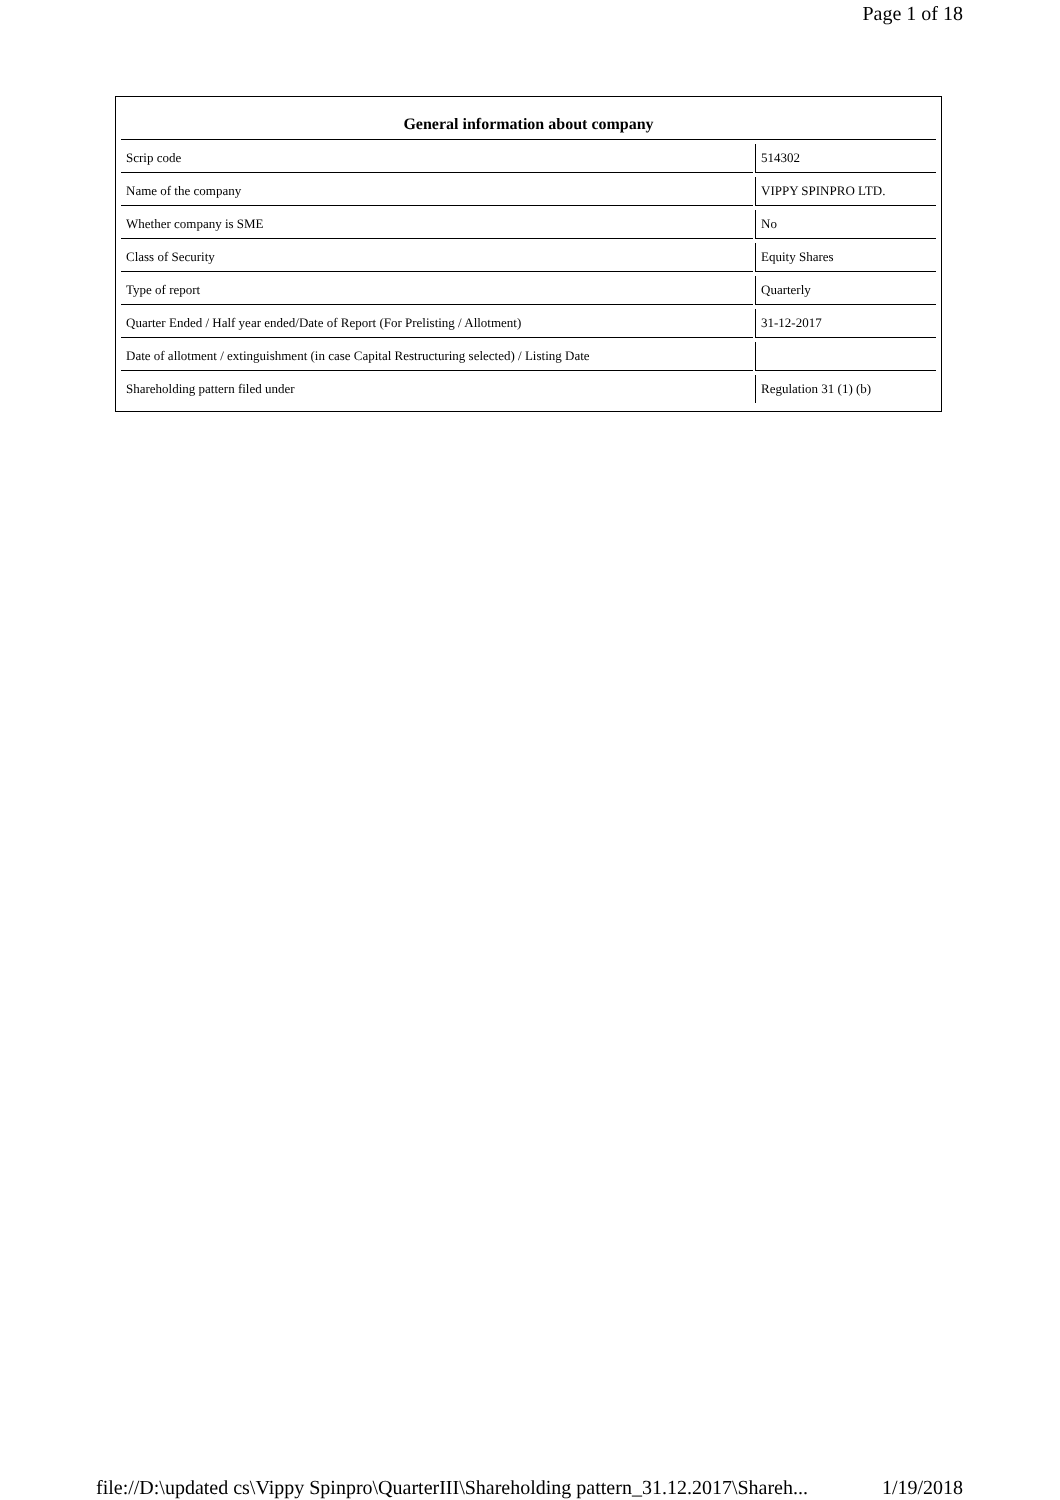Page 1 of 18
| General information about company | | |
| --- | --- | --- |
| Scrip code | | 514302 |
| Name of the company | | VIPPY SPINPRO LTD. |
| Whether company is SME | | No |
| Class of Security | | Equity Shares |
| Type of report | | Quarterly |
| Quarter Ended / Half year ended/Date of Report (For Prelisting / Allotment) | | 31-12-2017 |
| Date of allotment / extinguishment (in case Capital Restructuring selected) / Listing Date | | |
| Shareholding pattern filed under | | Regulation 31 (1) (b) |
file://D:\updated cs\Vippy Spinpro\QuarterIII\Shareholding pattern_31.12.2017\Shareh... 1/19/2018